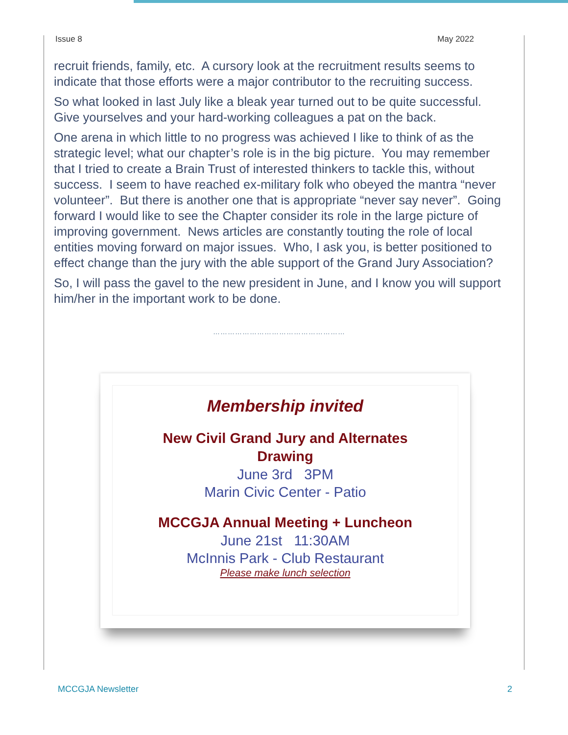Issue 8 May 2022
recruit friends, family, etc. A cursory look at the recruitment results seems to indicate that those efforts were a major contributor to the recruiting success.
So what looked in last July like a bleak year turned out to be quite successful. Give yourselves and your hard-working colleagues a pat on the back.
One arena in which little to no progress was achieved I like to think of as the strategic level; what our chapter’s role is in the big picture. You may remember that I tried to create a Brain Trust of interested thinkers to tackle this, without success. I seem to have reached ex-military folk who obeyed the mantra “never volunteer”. But there is another one that is appropriate “never say never”. Going forward I would like to see the Chapter consider its role in the large picture of improving government. News articles are constantly touting the role of local entities moving forward on major issues. Who, I ask you, is better positioned to effect change than the jury with the able support of the Grand Jury Association?
So, I will pass the gavel to the new president in June, and I know you will support him/her in the important work to be done.
………………………………………………
Membership invited
New Civil Grand Jury and Alternates
Drawing
June 3rd 3PM
Marin Civic Center - Patio
MCCGJA Annual Meeting + Luncheon
June 21st 11:30AM
McInnis Park - Club Restaurant
Please make lunch selection
MCCGJA Newsletter 2